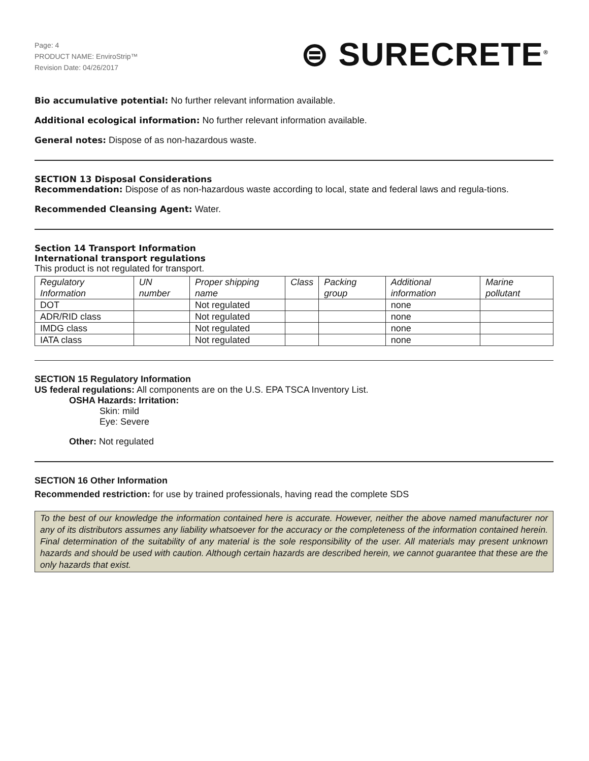Page: 4
PRODUCT NAME: EnviroStrip™
Revision Date: 04/26/2017
⊜ SURECRETE<sup>®</sup>
Bio accumulative potential: No further relevant information available.
Additional ecological information: No further relevant information available.
General notes: Dispose of as non-hazardous waste.
SECTION 13 Disposal Considerations
Recommendation: Dispose of as non-hazardous waste according to local, state and federal laws and regula-tions.
Recommended Cleansing Agent: Water.
Section 14 Transport Information
International transport regulations
This product is not regulated for transport.
| Regulatory Information | UN number | Proper shipping name | Class | Packing group | Additional information | Marine pollutant |
| --- | --- | --- | --- | --- | --- | --- |
| DOT | | Not regulated | | | none | |
| ADR/RID class | | Not regulated | | | none | |
| IMDG class | | Not regulated | | | none | |
| IATA class | | Not regulated | | | none | |
SECTION 15 Regulatory Information
US federal regulations: All components are on the U.S. EPA TSCA Inventory List.
OSHA Hazards: Irritation:
Skin: mild
Eye: Severe
Other: Not regulated
SECTION 16 Other Information
Recommended restriction: for use by trained professionals, having read the complete SDS
To the best of our knowledge the information contained here is accurate. However, neither the above named manufacturer nor any of its distributors assumes any liability whatsoever for the accuracy or the completeness of the information contained herein. Final determination of the suitability of any material is the sole responsibility of the user. All materials may present unknown hazards and should be used with caution. Although certain hazards are described herein, we cannot guarantee that these are the only hazards that exist.